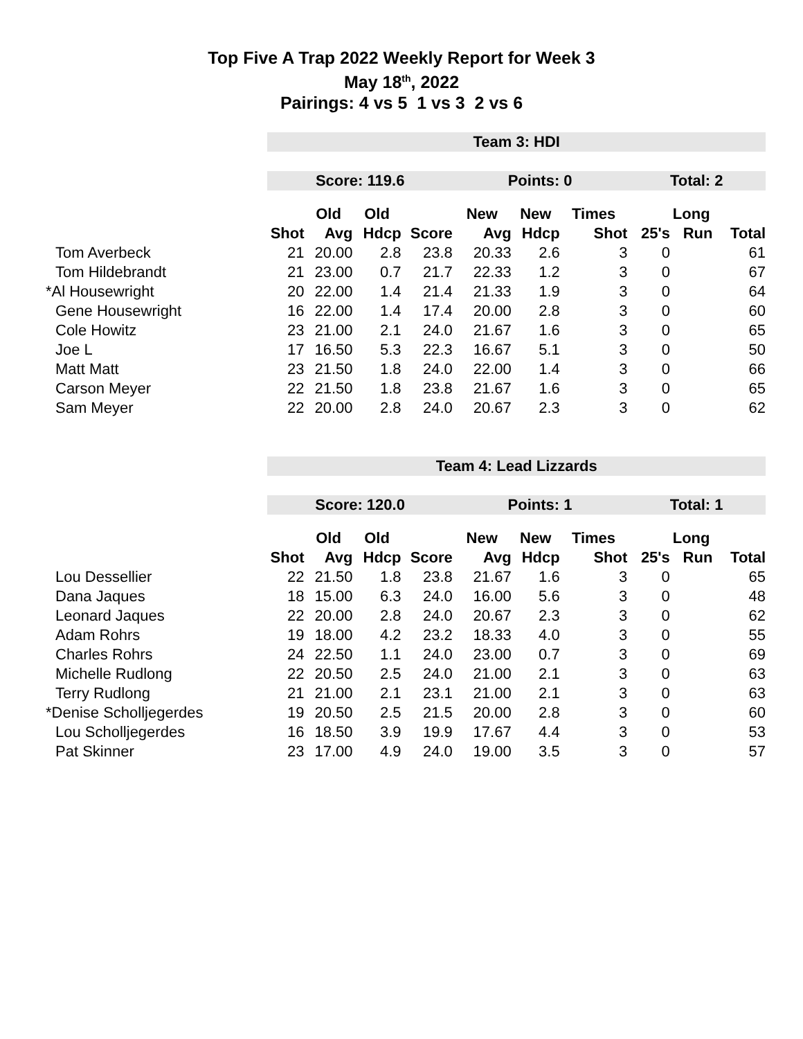Top Five A Trap 2022 Weekly Report for Week 3
May 18<sup>th</sup>, 2022
Pairings: 4 vs 5 1 vs 3 2 vs 6
| | Team 3: HDI | | | | | | | | | |
| | Score: 119.6 | | | | Points: 0 | | | Total: 2 | | |
| | | Old | Old | | New | New | Times | | Long | |
| | Shot | Avg | Hdcp | Score | Avg | Hdcp | Shot | 25's | Run | Total |
| Tom Averbeck | 21 | 20.00 | 2.8 | 23.8 | 20.33 | 2.6 | 3 | 0 | | 61 |
| Tom Hildebrandt | 21 | 23.00 | 0.7 | 21.7 | 22.33 | 1.2 | 3 | 0 | | 67 |
| *Al Housewright | 20 | 22.00 | 1.4 | 21.4 | 21.33 | 1.9 | 3 | 0 | | 64 |
| Gene Housewright | 16 | 22.00 | 1.4 | 17.4 | 20.00 | 2.8 | 3 | 0 | | 60 |
| Cole Howitz | 23 | 21.00 | 2.1 | 24.0 | 21.67 | 1.6 | 3 | 0 | | 65 |
| Joe L | 17 | 16.50 | 5.3 | 22.3 | 16.67 | 5.1 | 3 | 0 | | 50 |
| Matt Matt | 23 | 21.50 | 1.8 | 24.0 | 22.00 | 1.4 | 3 | 0 | | 66 |
| Carson Meyer | 22 | 21.50 | 1.8 | 23.8 | 21.67 | 1.6 | 3 | 0 | | 65 |
| Sam Meyer | 22 | 20.00 | 2.8 | 24.0 | 20.67 | 2.3 | 3 | 0 | | 62 |
| | Team 4: Lead Lizzards | | | | | | | | | |
| | Score: 120.0 | | | | Points: 1 | | | Total: 1 | | |
| | | Old | Old | | New | New | Times | | Long | |
| | Shot | Avg | Hdcp | Score | Avg | Hdcp | Shot | 25's | Run | Total |
| Lou Dessellier | 22 | 21.50 | 1.8 | 23.8 | 21.67 | 1.6 | 3 | 0 | | 65 |
| Dana Jaques | 18 | 15.00 | 6.3 | 24.0 | 16.00 | 5.6 | 3 | 0 | | 48 |
| Leonard Jaques | 22 | 20.00 | 2.8 | 24.0 | 20.67 | 2.3 | 3 | 0 | | 62 |
| Adam Rohrs | 19 | 18.00 | 4.2 | 23.2 | 18.33 | 4.0 | 3 | 0 | | 55 |
| Charles Rohrs | 24 | 22.50 | 1.1 | 24.0 | 23.00 | 0.7 | 3 | 0 | | 69 |
| Michelle Rudlong | 22 | 20.50 | 2.5 | 24.0 | 21.00 | 2.1 | 3 | 0 | | 63 |
| Terry Rudlong | 21 | 21.00 | 2.1 | 23.1 | 21.00 | 2.1 | 3 | 0 | | 63 |
| *Denise Scholljegerdes | 19 | 20.50 | 2.5 | 21.5 | 20.00 | 2.8 | 3 | 0 | | 60 |
| Lou Scholljegerdes | 16 | 18.50 | 3.9 | 19.9 | 17.67 | 4.4 | 3 | 0 | | 53 |
| Pat Skinner | 23 | 17.00 | 4.9 | 24.0 | 19.00 | 3.5 | 3 | 0 | | 57 |